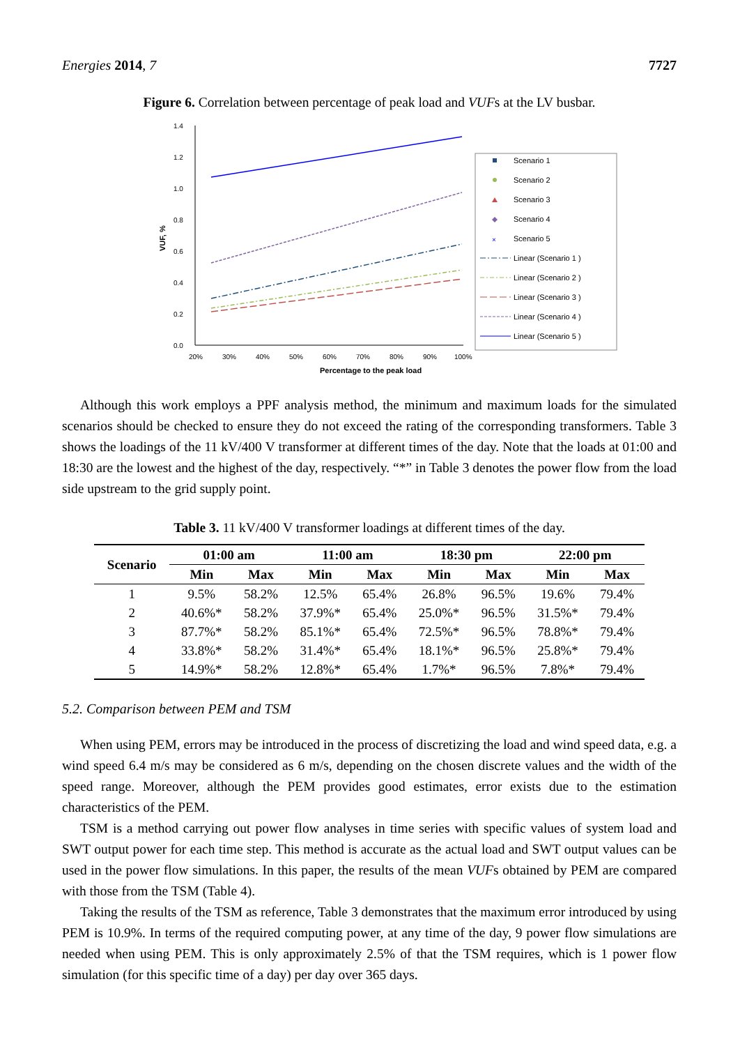Energies 2014, 7 7727
Figure 6. Correlation between percentage of peak load and VUFs at the LV busbar.
1.4
1.2
1.0
0.8
0.6
0.4
0.2
0.0
20%
30%
40%
50%
60%
70%
80%
90%
100%
Percentage to the peak load
VUF, %
Scenario 1
Scenario 2
Scenario 3
Scenario 4
Scenario 5
Linear (Scenario 1 )
Linear (Scenario 2 )
Linear (Scenario 3 )
Linear (Scenario 4 )
Linear (Scenario 5 )
×
Although this work employs a PPF analysis method, the minimum and maximum loads for the simulated scenarios should be checked to ensure they do not exceed the rating of the corresponding transformers. Table 3 shows the loadings of the 11 kV/400 V transformer at different times of the day. Note that the loads at 01:00 and 18:30 are the lowest and the highest of the day, respectively. “*” in Table 3 denotes the power flow from the load side upstream to the grid supply point.
Table 3. 11 kV/400 V transformer loadings at different times of the day.
| Scenario | 01:00 am | | 11:00 am | | 18:30 pm | | 22:00 pm | |
| --- | --- | --- | --- | --- | --- | --- | --- | --- |
| | Min | Max | Min | Max | Min | Max | Min | Max |
| 1 | 9.5% | 58.2% | 12.5% | 65.4% | 26.8% | 96.5% | 19.6% | 79.4% |
| 2 | 40.6%* | 58.2% | 37.9%* | 65.4% | 25.0%* | 96.5% | 31.5%* | 79.4% |
| 3 | 87.7%* | 58.2% | 85.1%* | 65.4% | 72.5%* | 96.5% | 78.8%* | 79.4% |
| 4 | 33.8%* | 58.2% | 31.4%* | 65.4% | 18.1%* | 96.5% | 25.8%* | 79.4% |
| 5 | 14.9%* | 58.2% | 12.8%* | 65.4% | 1.7%* | 96.5% | 7.8%* | 79.4% |
5.2. Comparison between PEM and TSM
When using PEM, errors may be introduced in the process of discretizing the load and wind speed data, e.g. a wind speed 6.4 m/s may be considered as 6 m/s, depending on the chosen discrete values and the width of the speed range. Moreover, although the PEM provides good estimates, error exists due to the estimation characteristics of the PEM.
TSM is a method carrying out power flow analyses in time series with specific values of system load and SWT output power for each time step. This method is accurate as the actual load and SWT output values can be used in the power flow simulations. In this paper, the results of the mean VUFs obtained by PEM are compared with those from the TSM (Table 4).
Taking the results of the TSM as reference, Table 3 demonstrates that the maximum error introduced by using PEM is 10.9%. In terms of the required computing power, at any time of the day, 9 power flow simulations are needed when using PEM. This is only approximately 2.5% of that the TSM requires, which is 1 power flow simulation (for this specific time of a day) per day over 365 days.